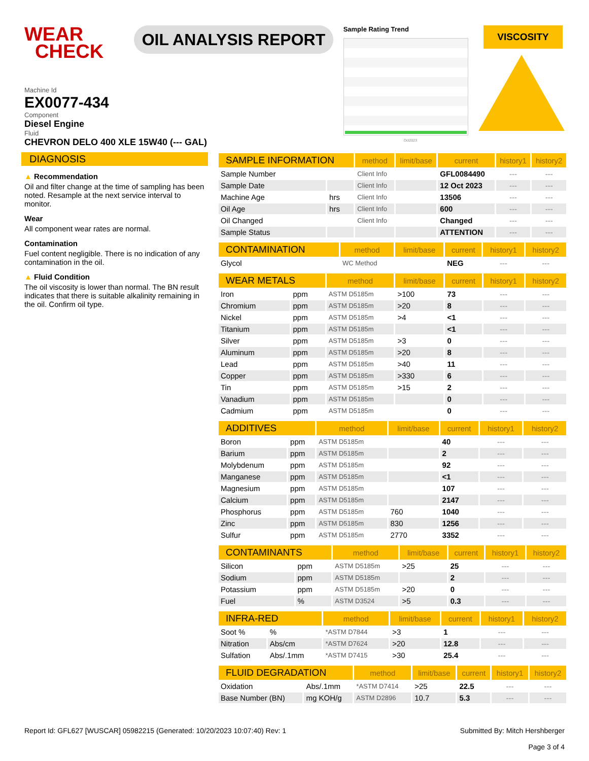WEAR
CHECK
OIL ANALYSIS REPORT
Sample Rating Trend
Oct2023
VISCOSITY
Machine Id
EX0077-434
Component
Diesel Engine
Fluid
CHEVRON DELO 400 XLE 15W40 (--- GAL)
DIAGNOSIS
▲ Recommendation
Oil and filter change at the time of sampling has been noted. Resample at the next service interval to monitor.
Wear
All component wear rates are normal.
Contamination
Fuel content negligible. There is no indication of any contamination in the oil.
▲ Fluid Condition
The oil viscosity is lower than normal. The BN result indicates that there is suitable alkalinity remaining in the oil. Confirm oil type.
| SAMPLE INFORMATION | | method | limit/base | current | history1 | history2 |
| --- | --- | --- | --- | --- | --- | --- |
| Sample Number | | Client Info | | GFL0084490 | --- | --- |
| Sample Date | | Client Info | | 12 Oct 2023 | --- | --- |
| Machine Age | hrs | Client Info | | 13506 | --- | --- |
| Oil Age | hrs | Client Info | | 600 | --- | --- |
| Oil Changed | | Client Info | | Changed | --- | --- |
| Sample Status | | | | ATTENTION | --- | --- |
| CONTAMINATION | | method | limit/base | current | history1 | history2 |
| --- | --- | --- | --- | --- | --- | --- |
| Glycol | | WC Method | | NEG | --- | --- |
| WEAR METALS | | method | limit/base | current | history1 | history2 |
| --- | --- | --- | --- | --- | --- | --- |
| Iron | ppm | ASTM D5185m | >100 | 73 | --- | --- |
| Chromium | ppm | ASTM D5185m | >20 | 8 | --- | --- |
| Nickel | ppm | ASTM D5185m | >4 | <1 | --- | --- |
| Titanium | ppm | ASTM D5185m | | <1 | --- | --- |
| Silver | ppm | ASTM D5185m | >3 | 0 | --- | --- |
| Aluminum | ppm | ASTM D5185m | >20 | 8 | --- | --- |
| Lead | ppm | ASTM D5185m | >40 | 11 | --- | --- |
| Copper | ppm | ASTM D5185m | >330 | 6 | --- | --- |
| Tin | ppm | ASTM D5185m | >15 | 2 | --- | --- |
| Vanadium | ppm | ASTM D5185m | | 0 | --- | --- |
| Cadmium | ppm | ASTM D5185m | | 0 | --- | --- |
| ADDITIVES | | method | limit/base | current | history1 | history2 |
| --- | --- | --- | --- | --- | --- | --- |
| Boron | ppm | ASTM D5185m | | 40 | --- | --- |
| Barium | ppm | ASTM D5185m | | 2 | --- | --- |
| Molybdenum | ppm | ASTM D5185m | | 92 | --- | --- |
| Manganese | ppm | ASTM D5185m | | <1 | --- | --- |
| Magnesium | ppm | ASTM D5185m | | 107 | --- | --- |
| Calcium | ppm | ASTM D5185m | | 2147 | --- | --- |
| Phosphorus | ppm | ASTM D5185m | 760 | 1040 | --- | --- |
| Zinc | ppm | ASTM D5185m | 830 | 1256 | --- | --- |
| Sulfur | ppm | ASTM D5185m | 2770 | 3352 | --- | --- |
| CONTAMINANTS | | method | limit/base | current | history1 | history2 |
| --- | --- | --- | --- | --- | --- | --- |
| Silicon | ppm | ASTM D5185m | >25 | 25 | --- | --- |
| Sodium | ppm | ASTM D5185m | | 2 | --- | --- |
| Potassium | ppm | ASTM D5185m | >20 | 0 | --- | --- |
| Fuel | % | ASTM D3524 | >5 | 0.3 | --- | --- |
| INFRA-RED | | method | limit/base | current | history1 | history2 |
| --- | --- | --- | --- | --- | --- | --- |
| Soot % | % | *ASTM D7844 | >3 | 1 | --- | --- |
| Nitration | Abs/cm | *ASTM D7624 | >20 | 12.8 | --- | --- |
| Sulfation | Abs/.1mm | *ASTM D7415 | >30 | 25.4 | --- | --- |
| FLUID DEGRADATION | | method | limit/base | current | history1 | history2 |
| --- | --- | --- | --- | --- | --- | --- |
| Oxidation | Abs/.1mm | *ASTM D7414 | >25 | 22.5 | --- | --- |
| Base Number (BN) | mg KOH/g | ASTM D2896 | 10.7 | 5.3 | --- | --- |
Report Id: GFL627 [WUSCAR] 05982215 (Generated: 10/20/2023 10:07:40) Rev: 1
Submitted By: Mitch Hershberger
Page 3 of 4